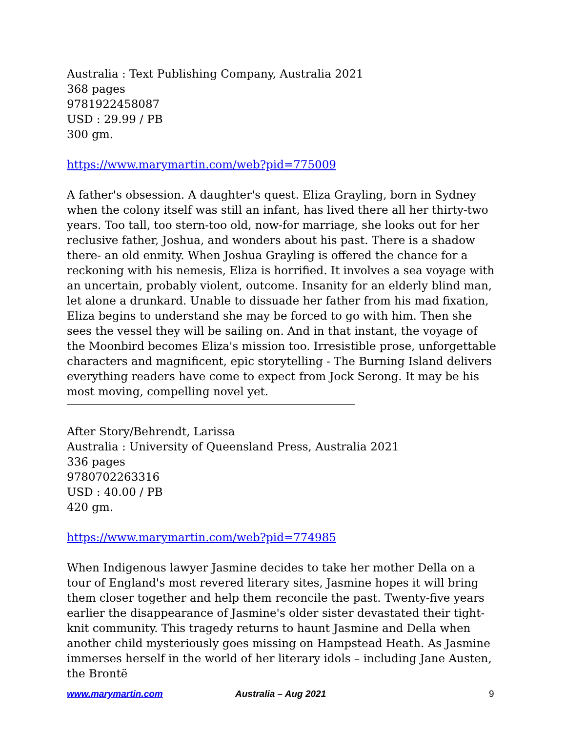Australia : Text Publishing Company, Australia 2021
368 pages
9781922458087
USD : 29.99 / PB
300 gm.
https://www.marymartin.com/web?pid=775009
A father's obsession. A daughter's quest. Eliza Grayling, born in Sydney when the colony itself was still an infant, has lived there all her thirty-two years. Too tall, too stern-too old, now-for marriage, she looks out for her reclusive father, Joshua, and wonders about his past. There is a shadow there- an old enmity. When Joshua Grayling is offered the chance for a reckoning with his nemesis, Eliza is horrified. It involves a sea voyage with an uncertain, probably violent, outcome. Insanity for an elderly blind man, let alone a drunkard. Unable to dissuade her father from his mad fixation, Eliza begins to understand she may be forced to go with him. Then she sees the vessel they will be sailing on. And in that instant, the voyage of the Moonbird becomes Eliza's mission too. Irresistible prose, unforgettable characters and magnificent, epic storytelling - The Burning Island delivers everything readers have come to expect from Jock Serong. It may be his most moving, compelling novel yet.
After Story/Behrendt, Larissa
Australia : University of Queensland Press, Australia 2021
336 pages
9780702263316
USD : 40.00 / PB
420 gm.
https://www.marymartin.com/web?pid=774985
When Indigenous lawyer Jasmine decides to take her mother Della on a tour of England's most revered literary sites, Jasmine hopes it will bring them closer together and help them reconcile the past. Twenty-five years earlier the disappearance of Jasmine's older sister devastated their tight-knit community. This tragedy returns to haunt Jasmine and Della when another child mysteriously goes missing on Hampstead Heath. As Jasmine immerses herself in the world of her literary idols – including Jane Austen, the Brontë
www.marymartin.com Australia – Aug 2021 9